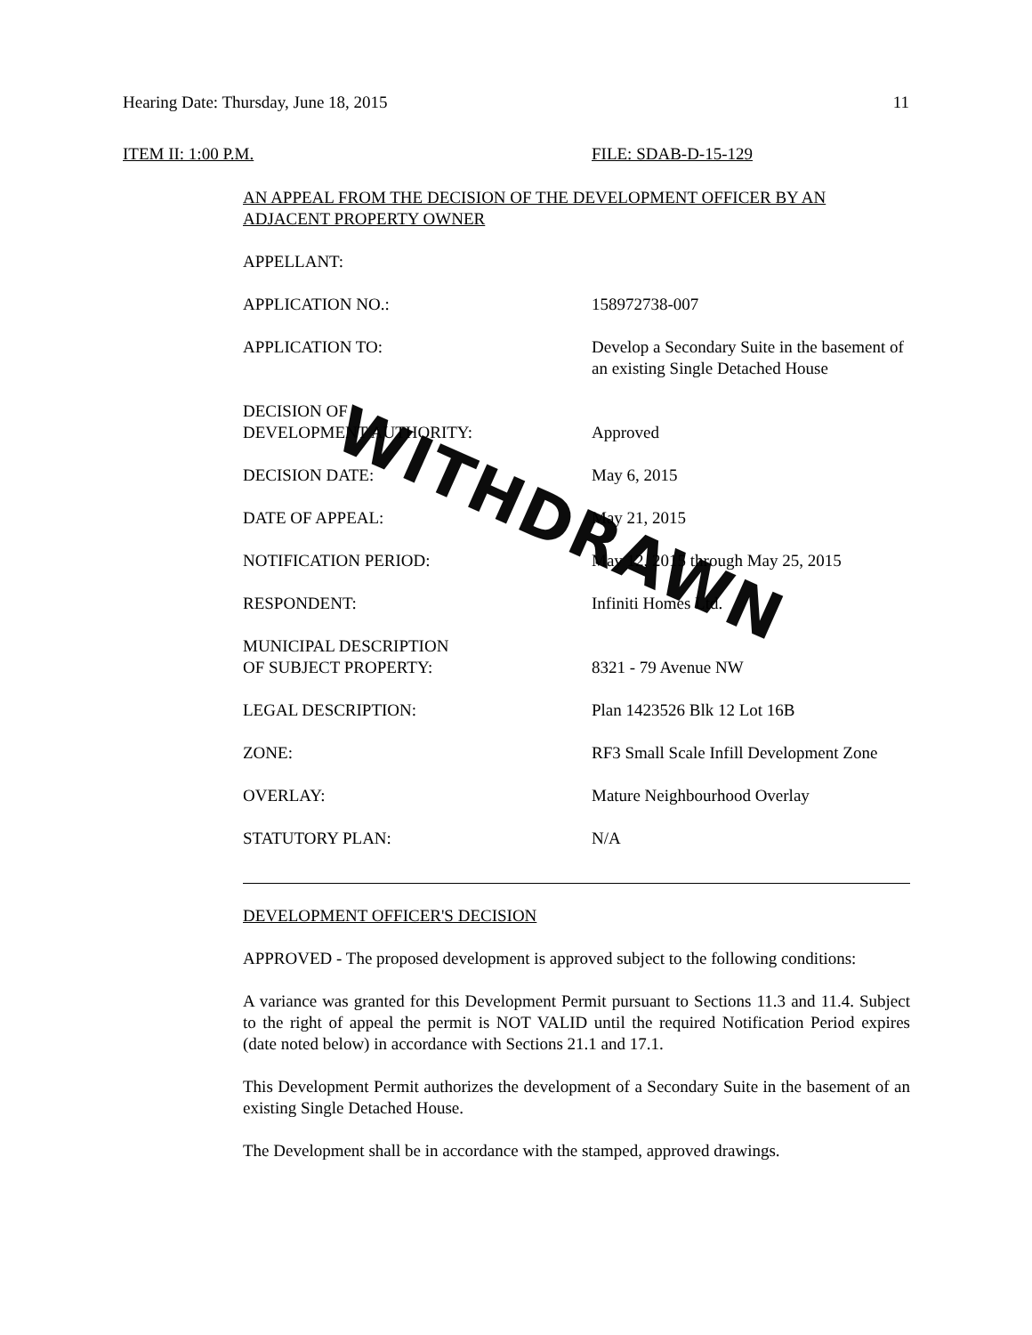Hearing Date: Thursday, June 18, 2015 11
ITEM II: 1:00 P.M. FILE: SDAB-D-15-129
AN APPEAL FROM THE DECISION OF THE DEVELOPMENT OFFICER BY AN ADJACENT PROPERTY OWNER
APPELLANT:
APPLICATION NO.: 158972738-007
APPLICATION TO: Develop a Secondary Suite in the basement of an existing Single Detached House
DECISION OF
DEVELOPMENT AUTHORITY:
Approved
DECISION DATE: May 6, 2015
DATE OF APPEAL: May 21, 2015
NOTIFICATION PERIOD: May 12, 2015 through May 25, 2015
RESPONDENT: Infiniti Homes Ltd.
MUNICIPAL DESCRIPTION
OF SUBJECT PROPERTY:
8321 - 79 Avenue NW
LEGAL DESCRIPTION: Plan 1423526 Blk 12 Lot 16B
ZONE: RF3 Small Scale Infill Development Zone
OVERLAY: Mature Neighbourhood Overlay
STATUTORY PLAN: N/A
DEVELOPMENT OFFICER'S DECISION
APPROVED - The proposed development is approved subject to the following conditions:
A variance was granted for this Development Permit pursuant to Sections 11.3 and 11.4. Subject to the right of appeal the permit is NOT VALID until the required Notification Period expires (date noted below) in accordance with Sections 21.1 and 17.1.
This Development Permit authorizes the development of a Secondary Suite in the basement of an existing Single Detached House.
The Development shall be in accordance with the stamped, approved drawings.
WITHDRAWN